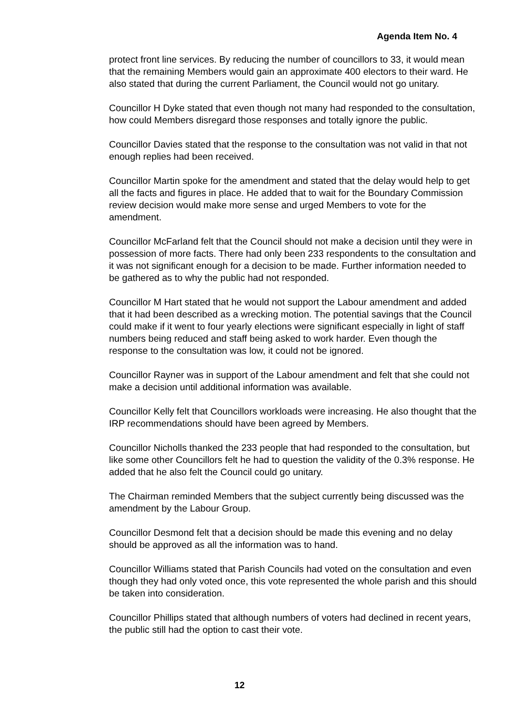Agenda Item No. 4
protect front line services. By reducing the number of councillors to 33, it would mean that the remaining Members would gain an approximate 400 electors to their ward. He also stated that during the current Parliament, the Council would not go unitary.
Councillor H Dyke stated that even though not many had responded to the consultation, how could Members disregard those responses and totally ignore the public.
Councillor Davies stated that the response to the consultation was not valid in that not enough replies had been received.
Councillor Martin spoke for the amendment and stated that the delay would help to get all the facts and figures in place. He added that to wait for the Boundary Commission review decision would make more sense and urged Members to vote for the amendment.
Councillor McFarland felt that the Council should not make a decision until they were in possession of more facts. There had only been 233 respondents to the consultation and it was not significant enough for a decision to be made. Further information needed to be gathered as to why the public had not responded.
Councillor M Hart stated that he would not support the Labour amendment and added that it had been described as a wrecking motion. The potential savings that the Council could make if it went to four yearly elections were significant especially in light of staff numbers being reduced and staff being asked to work harder. Even though the response to the consultation was low, it could not be ignored.
Councillor Rayner was in support of the Labour amendment and felt that she could not make a decision until additional information was available.
Councillor Kelly felt that Councillors workloads were increasing. He also thought that the IRP recommendations should have been agreed by Members.
Councillor Nicholls thanked the 233 people that had responded to the consultation, but like some other Councillors felt he had to question the validity of the 0.3% response. He added that he also felt the Council could go unitary.
The Chairman reminded Members that the subject currently being discussed was the amendment by the Labour Group.
Councillor Desmond felt that a decision should be made this evening and no delay should be approved as all the information was to hand.
Councillor Williams stated that Parish Councils had voted on the consultation and even though they had only voted once, this vote represented the whole parish and this should be taken into consideration.
Councillor Phillips stated that although numbers of voters had declined in recent years, the public still had the option to cast their vote.
12